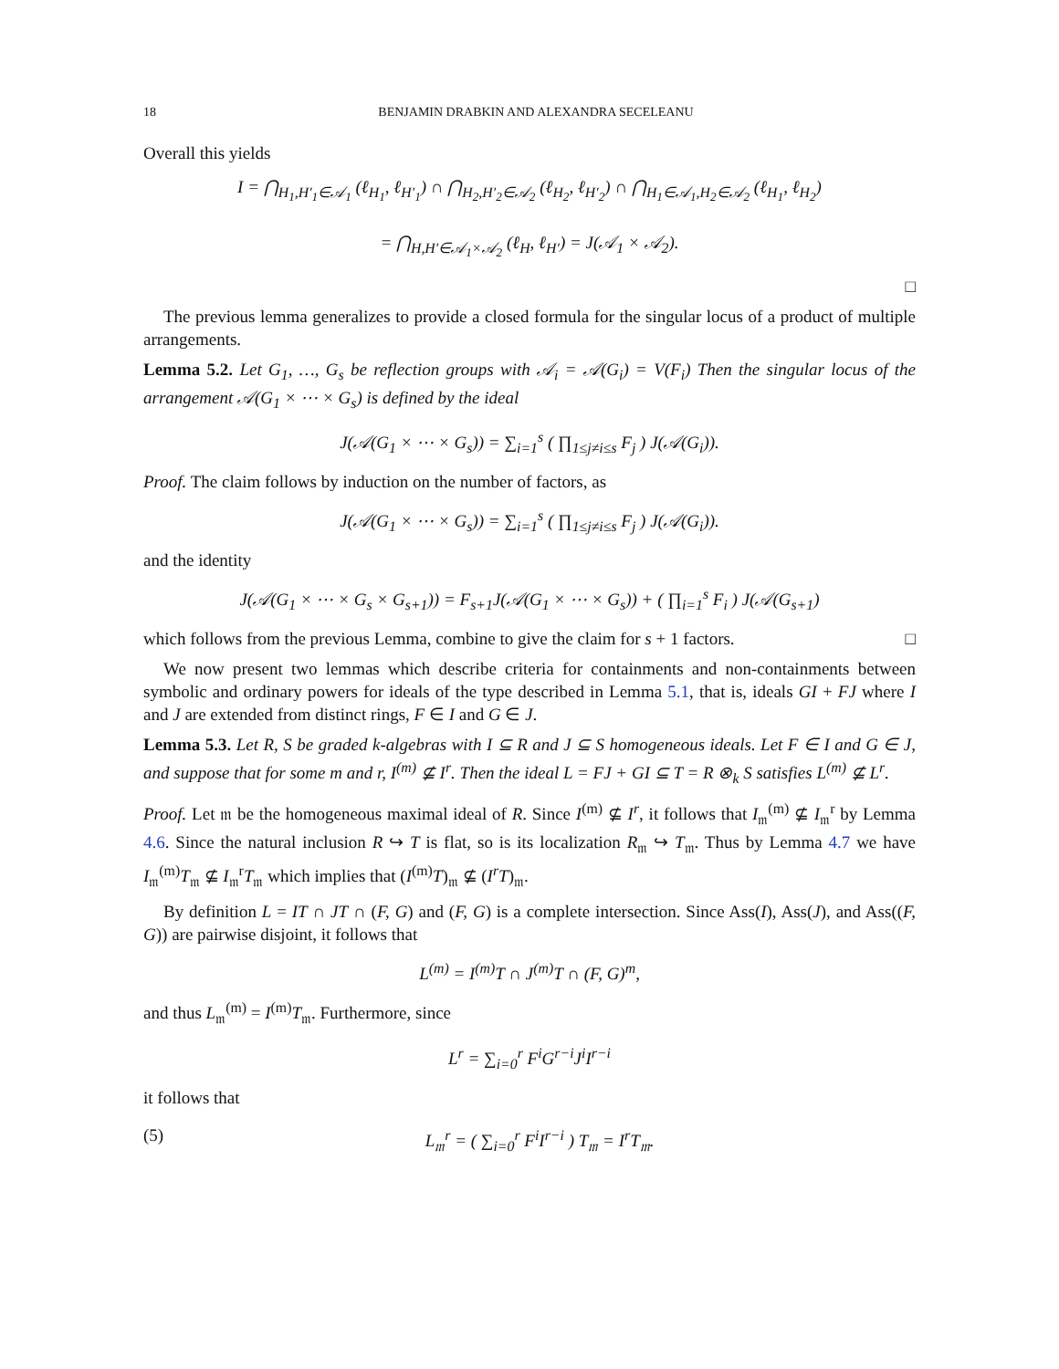18 BENJAMIN DRABKIN AND ALEXANDRA SECELEANU
Overall this yields
I = ⋂<sub>H<sub>1</sub>,H′<sub>1</sub>∈𝒜<sub>1</sub></sub> (ℓ<sub>H<sub>1</sub></sub>, ℓ<sub>H′<sub>1</sub></sub>) ∩ ⋂<sub>H<sub>2</sub>,H′<sub>2</sub>∈𝒜<sub>2</sub></sub> (ℓ<sub>H<sub>2</sub></sub>, ℓ<sub>H′<sub>2</sub></sub>) ∩ ⋂<sub>H<sub>1</sub>∈𝒜<sub>1</sub>,H<sub>2</sub>∈𝒜<sub>2</sub></sub> (ℓ<sub>H<sub>1</sub></sub>, ℓ<sub>H<sub>2</sub></sub>)
= ⋂<sub>H,H′∈𝒜<sub>1</sub>×𝒜<sub>2</sub></sub> (ℓ<sub>H</sub>, ℓ<sub>H′</sub>) = J(𝒜<sub>1</sub> × 𝒜<sub>2</sub>).
□
The previous lemma generalizes to provide a closed formula for the singular locus of a product of multiple arrangements.
Lemma 5.2. Let G<sub>1</sub>, …, G<sub>s</sub> be reflection groups with 𝒜<sub>i</sub> = 𝒜(G<sub>i</sub>) = V(F<sub>i</sub>) Then the singular locus of the arrangement 𝒜(G<sub>1</sub> × ⋯ × G<sub>s</sub>) is defined by the ideal
J(𝒜(G<sub>1</sub> × ⋯ × G<sub>s</sub>)) = ∑<sub>i=1</sub><sup>s</sup> ( ∏<sub>1≤j≠i≤s</sub> F<sub>j</sub> ) J(𝒜(G<sub>i</sub>)).
Proof. The claim follows by induction on the number of factors, as
J(𝒜(G<sub>1</sub> × ⋯ × G<sub>s</sub>)) = ∑<sub>i=1</sub><sup>s</sup> ( ∏<sub>1≤j≠i≤s</sub> F<sub>j</sub> ) J(𝒜(G<sub>i</sub>)).
and the identity
J(𝒜(G<sub>1</sub> × ⋯ × G<sub>s</sub> × G<sub>s+1</sub>)) = F<sub>s+1</sub>J(𝒜(G<sub>1</sub> × ⋯ × G<sub>s</sub>)) + ( ∏<sub>i=1</sub><sup>s</sup> F<sub>i</sub> ) J(𝒜(G<sub>s+1</sub>)
which follows from the previous Lemma, combine to give the claim for s + 1 factors. □
We now present two lemmas which describe criteria for containments and non-containments between symbolic and ordinary powers for ideals of the type described in Lemma 5.1, that is, ideals GI + FJ where I and J are extended from distinct rings, F ∈ I and G ∈ J.
Lemma 5.3. Let R, S be graded k-algebras with I ⊆ R and J ⊆ S homogeneous ideals. Let F ∈ I and G ∈ J, and suppose that for some m and r, I<sup>(m)</sup> ⊈ I<sup>r</sup>. Then the ideal L = FJ + GI ⊆ T = R ⊗<sub>k</sub> S satisfies L<sup>(m)</sup> ⊈ L<sup>r</sup>.
Proof. Let 𝔪 be the homogeneous maximal ideal of R. Since I<sup>(m)</sup> ⊈ I<sup>r</sup>, it follows that I<sub>𝔪</sub><sup>(m)</sup> ⊈ I<sub>𝔪</sub><sup>r</sup> by Lemma 4.6. Since the natural inclusion R ↪ T is flat, so is its localization R<sub>𝔪</sub> ↪ T<sub>𝔪</sub>. Thus by Lemma 4.7 we have I<sub>𝔪</sub><sup>(m)</sup>T<sub>𝔪</sub> ⊈ I<sub>𝔪</sub><sup>r</sup>T<sub>𝔪</sub> which implies that (I<sup>(m)</sup>T)<sub>𝔪</sub> ⊈ (I<sup>r</sup>T)<sub>𝔪</sub>.
By definition L = IT ∩ JT ∩ (F, G) and (F, G) is a complete intersection. Since Ass(I), Ass(J), and Ass((F, G)) are pairwise disjoint, it follows that
L<sup>(m)</sup> = I<sup>(m)</sup>T ∩ J<sup>(m)</sup>T ∩ (F, G)<sup>m</sup>,
and thus L<sub>𝔪</sub><sup>(m)</sup> = I<sup>(m)</sup>T<sub>𝔪</sub>. Furthermore, since
L<sup>r</sup> = ∑<sub>i=0</sub><sup>r</sup> F<sup>i</sup>G<sup>r−i</sup>J<sup>i</sup>I<sup>r−i</sup>
it follows that
(5) L<sub>𝔪</sub><sup>r</sup> = ( ∑<sub>i=0</sub><sup>r</sup> F<sup>i</sup>I<sup>r−i</sup> ) T<sub>𝔪</sub> = I<sup>r</sup>T<sub>𝔪</sub>.